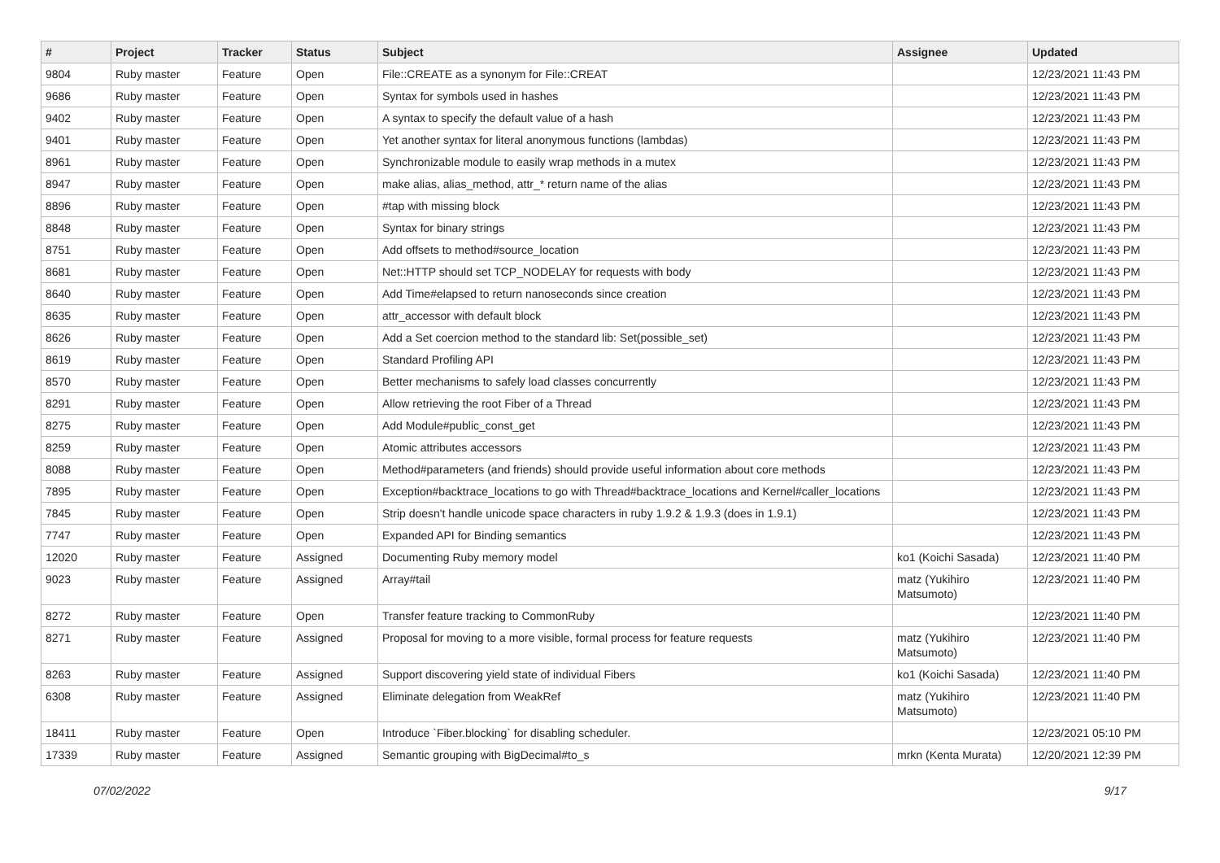| # | Project | Tracker | Status | Subject | Assignee | Updated |
| --- | --- | --- | --- | --- | --- | --- |
| 9804 | Ruby master | Feature | Open | File::CREATE as a synonym for File::CREAT | | 12/23/2021 11:43 PM |
| 9686 | Ruby master | Feature | Open | Syntax for symbols used in hashes | | 12/23/2021 11:43 PM |
| 9402 | Ruby master | Feature | Open | A syntax to specify the default value of a hash | | 12/23/2021 11:43 PM |
| 9401 | Ruby master | Feature | Open | Yet another syntax for literal anonymous functions (lambdas) | | 12/23/2021 11:43 PM |
| 8961 | Ruby master | Feature | Open | Synchronizable module to easily wrap methods in a mutex | | 12/23/2021 11:43 PM |
| 8947 | Ruby master | Feature | Open | make alias, alias_method, attr_* return name of the alias | | 12/23/2021 11:43 PM |
| 8896 | Ruby master | Feature | Open | #tap with missing block | | 12/23/2021 11:43 PM |
| 8848 | Ruby master | Feature | Open | Syntax for binary strings | | 12/23/2021 11:43 PM |
| 8751 | Ruby master | Feature | Open | Add offsets to method#source_location | | 12/23/2021 11:43 PM |
| 8681 | Ruby master | Feature | Open | Net::HTTP should set TCP_NODELAY for requests with body | | 12/23/2021 11:43 PM |
| 8640 | Ruby master | Feature | Open | Add Time#elapsed to return nanoseconds since creation | | 12/23/2021 11:43 PM |
| 8635 | Ruby master | Feature | Open | attr_accessor with default block | | 12/23/2021 11:43 PM |
| 8626 | Ruby master | Feature | Open | Add a Set coercion method to the standard lib: Set(possible_set) | | 12/23/2021 11:43 PM |
| 8619 | Ruby master | Feature | Open | Standard Profiling API | | 12/23/2021 11:43 PM |
| 8570 | Ruby master | Feature | Open | Better mechanisms to safely load classes concurrently | | 12/23/2021 11:43 PM |
| 8291 | Ruby master | Feature | Open | Allow retrieving the root Fiber of a Thread | | 12/23/2021 11:43 PM |
| 8275 | Ruby master | Feature | Open | Add Module#public_const_get | | 12/23/2021 11:43 PM |
| 8259 | Ruby master | Feature | Open | Atomic attributes accessors | | 12/23/2021 11:43 PM |
| 8088 | Ruby master | Feature | Open | Method#parameters (and friends) should provide useful information about core methods | | 12/23/2021 11:43 PM |
| 7895 | Ruby master | Feature | Open | Exception#backtrace_locations to go with Thread#backtrace_locations and Kernel#caller_locations | | 12/23/2021 11:43 PM |
| 7845 | Ruby master | Feature | Open | Strip doesn't handle unicode space characters in ruby 1.9.2 & 1.9.3 (does in 1.9.1) | | 12/23/2021 11:43 PM |
| 7747 | Ruby master | Feature | Open | Expanded API for Binding semantics | | 12/23/2021 11:43 PM |
| 12020 | Ruby master | Feature | Assigned | Documenting Ruby memory model | ko1 (Koichi Sasada) | 12/23/2021 11:40 PM |
| 9023 | Ruby master | Feature | Assigned | Array#tail | matz (Yukihiro Matsumoto) | 12/23/2021 11:40 PM |
| 8272 | Ruby master | Feature | Open | Transfer feature tracking to CommonRuby | | 12/23/2021 11:40 PM |
| 8271 | Ruby master | Feature | Assigned | Proposal for moving to a more visible, formal process for feature requests | matz (Yukihiro Matsumoto) | 12/23/2021 11:40 PM |
| 8263 | Ruby master | Feature | Assigned | Support discovering yield state of individual Fibers | ko1 (Koichi Sasada) | 12/23/2021 11:40 PM |
| 6308 | Ruby master | Feature | Assigned | Eliminate delegation from WeakRef | matz (Yukihiro Matsumoto) | 12/23/2021 11:40 PM |
| 18411 | Ruby master | Feature | Open | Introduce `Fiber.blocking` for disabling scheduler. | | 12/23/2021 05:10 PM |
| 17339 | Ruby master | Feature | Assigned | Semantic grouping with BigDecimal#to_s | mrkn (Kenta Murata) | 12/20/2021 12:39 PM |
07/02/2022 9/17